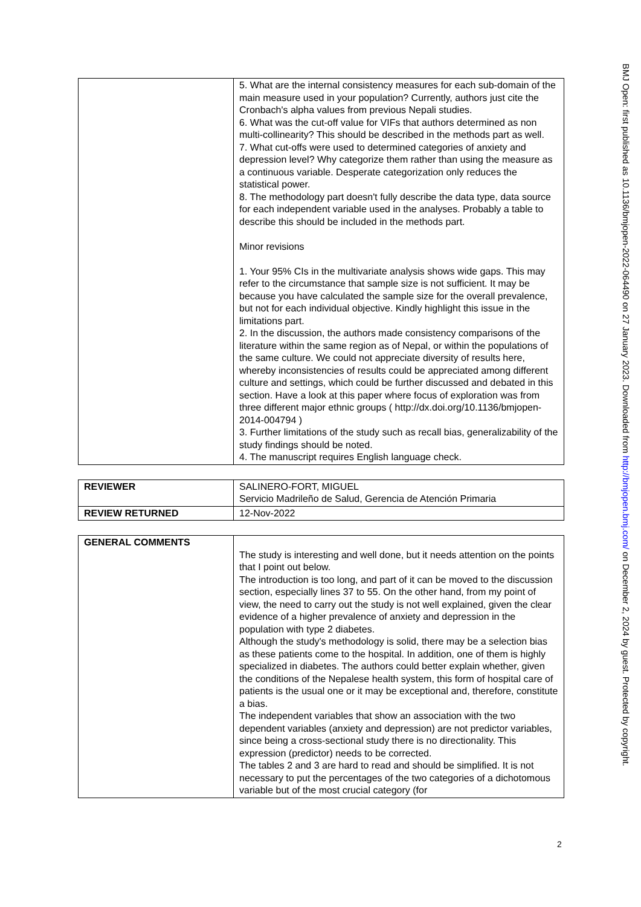| | 5. What are the internal consistency measures for each sub-domain of the main measure used in your population? Currently, authors just cite the Cronbach's alpha values from previous Nepali studies. 6. What was the cut-off value for VIFs that authors determined as non multi-collinearity? This should be described in the methods part as well. 7. What cut-offs were used to determined categories of anxiety and depression level? Why categorize them rather than using the measure as a continuous variable. Desperate categorization only reduces the statistical power. 8. The methodology part doesn't fully describe the data type, data source for each independent variable used in the analyses. Probably a table to describe this should be included in the methods part. Minor revisions 1. Your 95% CIs in the multivariate analysis shows wide gaps. This may refer to the circumstance that sample size is not sufficient. It may be because you have calculated the sample size for the overall prevalence, but not for each individual objective. Kindly highlight this issue in the limitations part. 2. In the discussion, the authors made consistency comparisons of the literature within the same region as of Nepal, or within the populations of the same culture. We could not appreciate diversity of results here, whereby inconsistencies of results could be appreciated among different culture and settings, which could be further discussed and debated in this section. Have a look at this paper where focus of exploration was from three different major ethnic groups ( http://dx.doi.org/10.1136/bmjopen-2014-004794 ) 3. Further limitations of the study such as recall bias, generalizability of the study findings should be noted. 4. The manuscript requires English language check. |
| REVIEWER | SALINERO-FORT, MIGUEL Servicio Madrileño de Salud, Gerencia de Atención Primaria |
| REVIEW RETURNED | 12-Nov-2022 |
| GENERAL COMMENTS | The study is interesting and well done, but it needs attention on the points that I point out below. The introduction is too long, and part of it can be moved to the discussion section, especially lines 37 to 55. On the other hand, from my point of view, the need to carry out the study is not well explained, given the clear evidence of a higher prevalence of anxiety and depression in the population with type 2 diabetes. Although the study's methodology is solid, there may be a selection bias as these patients come to the hospital. In addition, one of them is highly specialized in diabetes. The authors could better explain whether, given the conditions of the Nepalese health system, this form of hospital care of patients is the usual one or it may be exceptional and, therefore, constitute a bias. The independent variables that show an association with the two dependent variables (anxiety and depression) are not predictor variables, since being a cross-sectional study there is no directionality. This expression (predictor) needs to be corrected. The tables 2 and 3 are hard to read and should be simplified. It is not necessary to put the percentages of the two categories of a dichotomous variable but of the most crucial category (for |
BMJ Open: first published as 10.1136/bmjopen-2022-064490 on 27 January 2023. Downloaded from http://bmjopen.bmj.com/ on December 2, 2024 by guest. Protected by copyright.
2